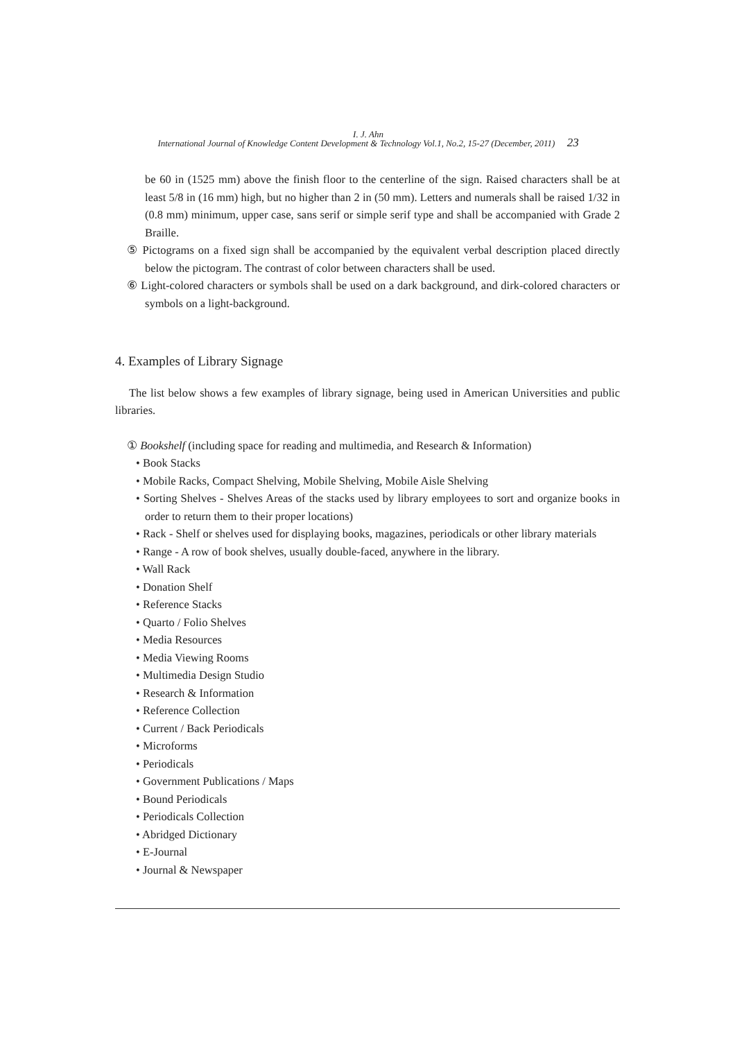I. J. Ahn
International Journal of Knowledge Content Development & Technology Vol.1, No.2, 15-27 (December, 2011) 23
be 60 in (1525 mm) above the finish floor to the centerline of the sign. Raised characters shall be at least 5/8 in (16 mm) high, but no higher than 2 in (50 mm). Letters and numerals shall be raised 1/32 in (0.8 mm) minimum, upper case, sans serif or simple serif type and shall be accompanied with Grade 2 Braille.
⑤ Pictograms on a fixed sign shall be accompanied by the equivalent verbal description placed directly below the pictogram. The contrast of color between characters shall be used.
⑥ Light-colored characters or symbols shall be used on a dark background, and dirk-colored characters or symbols on a light-background.
4. Examples of Library Signage
The list below shows a few examples of library signage, being used in American Universities and public libraries.
① Bookshelf (including space for reading and multimedia, and Research & Information)
• Book Stacks
• Mobile Racks, Compact Shelving, Mobile Shelving, Mobile Aisle Shelving
• Sorting Shelves - Shelves Areas of the stacks used by library employees to sort and organize books in order to return them to their proper locations)
• Rack - Shelf or shelves used for displaying books, magazines, periodicals or other library materials
• Range - A row of book shelves, usually double-faced, anywhere in the library.
• Wall Rack
• Donation Shelf
• Reference Stacks
• Quarto / Folio Shelves
• Media Resources
• Media Viewing Rooms
• Multimedia Design Studio
• Research & Information
• Reference Collection
• Current / Back Periodicals
• Microforms
• Periodicals
• Government Publications / Maps
• Bound Periodicals
• Periodicals Collection
• Abridged Dictionary
• E-Journal
• Journal & Newspaper